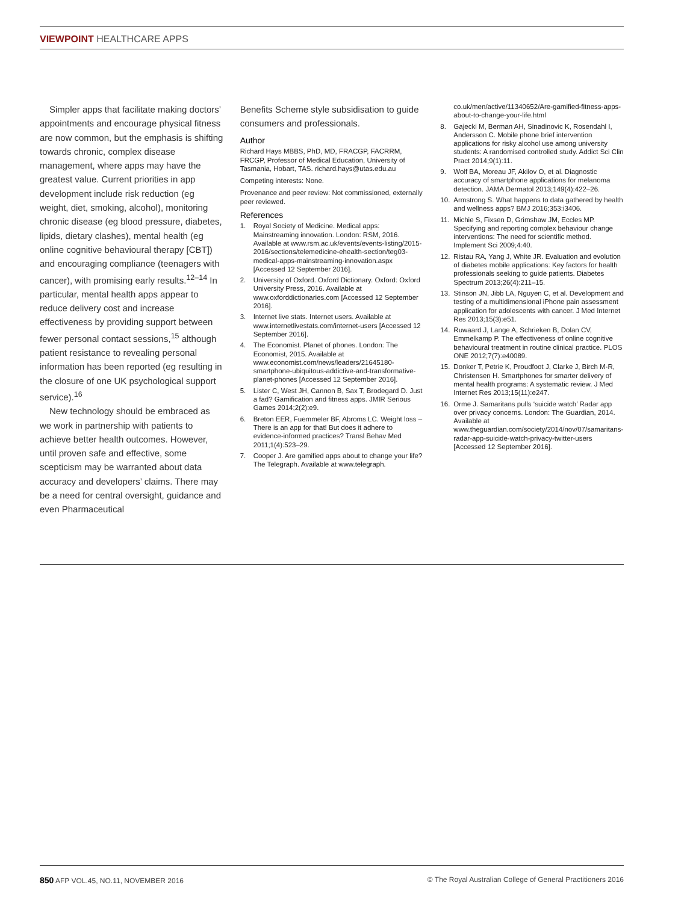VIEWPOINT HEALTHCARE APPS
Simpler apps that facilitate making doctors’ appointments and encourage physical fitness are now common, but the emphasis is shifting towards chronic, complex disease management, where apps may have the greatest value. Current priorities in app development include risk reduction (eg weight, diet, smoking, alcohol), monitoring chronic disease (eg blood pressure, diabetes, lipids, dietary clashes), mental health (eg online cognitive behavioural therapy [CBT]) and encouraging compliance (teenagers with cancer), with promising early results.<sup>12–14</sup> In particular, mental health apps appear to reduce delivery cost and increase effectiveness by providing support between fewer personal contact sessions,<sup>15</sup> although patient resistance to revealing personal information has been reported (eg resulting in the closure of one UK psychological support service).<sup>16</sup>
New technology should be embraced as we work in partnership with patients to achieve better health outcomes. However, until proven safe and effective, some scepticism may be warranted about data accuracy and developers’ claims. There may be a need for central oversight, guidance and even Pharmaceutical
Benefits Scheme style subsidisation to guide consumers and professionals.
Author
Richard Hays MBBS, PhD, MD, FRACGP, FACRRM, FRCGP, Professor of Medical Education, University of Tasmania, Hobart, TAS. richard.hays@utas.edu.au
Competing interests: None.
Provenance and peer review: Not commissioned, externally peer reviewed.
References
1. Royal Society of Medicine. Medical apps: Mainstreaming innovation. London: RSM, 2016. Available at www.rsm.ac.uk/events/events-listing/2015-2016/sections/telemedicine-ehealth-section/teg03-medical-apps-mainstreaming-innovation.aspx [Accessed 12 September 2016].
2. University of Oxford. Oxford Dictionary. Oxford: Oxford University Press, 2016. Available at www.oxforddictionaries.com [Accessed 12 September 2016].
3. Internet live stats. Internet users. Available at www.internetlivestats.com/internet-users [Accessed 12 September 2016].
4. The Economist. Planet of phones. London: The Economist, 2015. Available at www.economist.com/news/leaders/21645180-smartphone-ubiquitous-addictive-and-transformative-planet-phones [Accessed 12 September 2016].
5. Lister C, West JH, Cannon B, Sax T, Brodegard D. Just a fad? Gamification and fitness apps. JMIR Serious Games 2014;2(2):e9.
6. Breton EER, Fuemmeler BF, Abroms LC. Weight loss – There is an app for that! But does it adhere to evidence-informed practices? Transl Behav Med 2011;1(4):523–29.
7. Cooper J. Are gamified apps about to change your life? The Telegraph. Available at www.telegraph.
co.uk/men/active/11340652/Are-gamified-fitness-apps-about-to-change-your-life.html
8. Gajecki M, Berman AH, Sinadinovic K, Rosendahl I, Andersson C. Mobile phone brief intervention applications for risky alcohol use among university students: A randomised controlled study. Addict Sci Clin Pract 2014;9(1):11.
9. Wolf BA, Moreau JF, Akilov O, et al. Diagnostic accuracy of smartphone applications for melanoma detection. JAMA Dermatol 2013;149(4):422–26.
10. Armstrong S. What happens to data gathered by health and wellness apps? BMJ 2016;353:i3406.
11. Michie S, Fixsen D, Grimshaw JM, Eccles MP. Specifying and reporting complex behaviour change interventions: The need for scientific method. Implement Sci 2009;4:40.
12. Ristau RA, Yang J, White JR. Evaluation and evolution of diabetes mobile applications: Key factors for health professionals seeking to guide patients. Diabetes Spectrum 2013;26(4):211–15.
13. Stinson JN, Jibb LA, Nguyen C, et al. Development and testing of a multidimensional iPhone pain assessment application for adolescents with cancer. J Med Internet Res 2013;15(3):e51.
14. Ruwaard J, Lange A, Schrieken B, Dolan CV, Emmelkamp P. The effectiveness of online cognitive behavioural treatment in routine clinical practice. PLOS ONE 2012;7(7):e40089.
15. Donker T, Petrie K, Proudfoot J, Clarke J, Birch M-R, Christensen H. Smartphones for smarter delivery of mental health programs: A systematic review. J Med Internet Res 2013;15(11):e247.
16. Orme J. Samaritans pulls ‘suicide watch’ Radar app over privacy concerns. London: The Guardian, 2014. Available at www.theguardian.com/society/2014/nov/07/samaritans-radar-app-suicide-watch-privacy-twitter-users [Accessed 12 September 2016].
850 AFP VOL.45, NO.11, NOVEMBER 2016 © The Royal Australian College of General Practitioners 2016